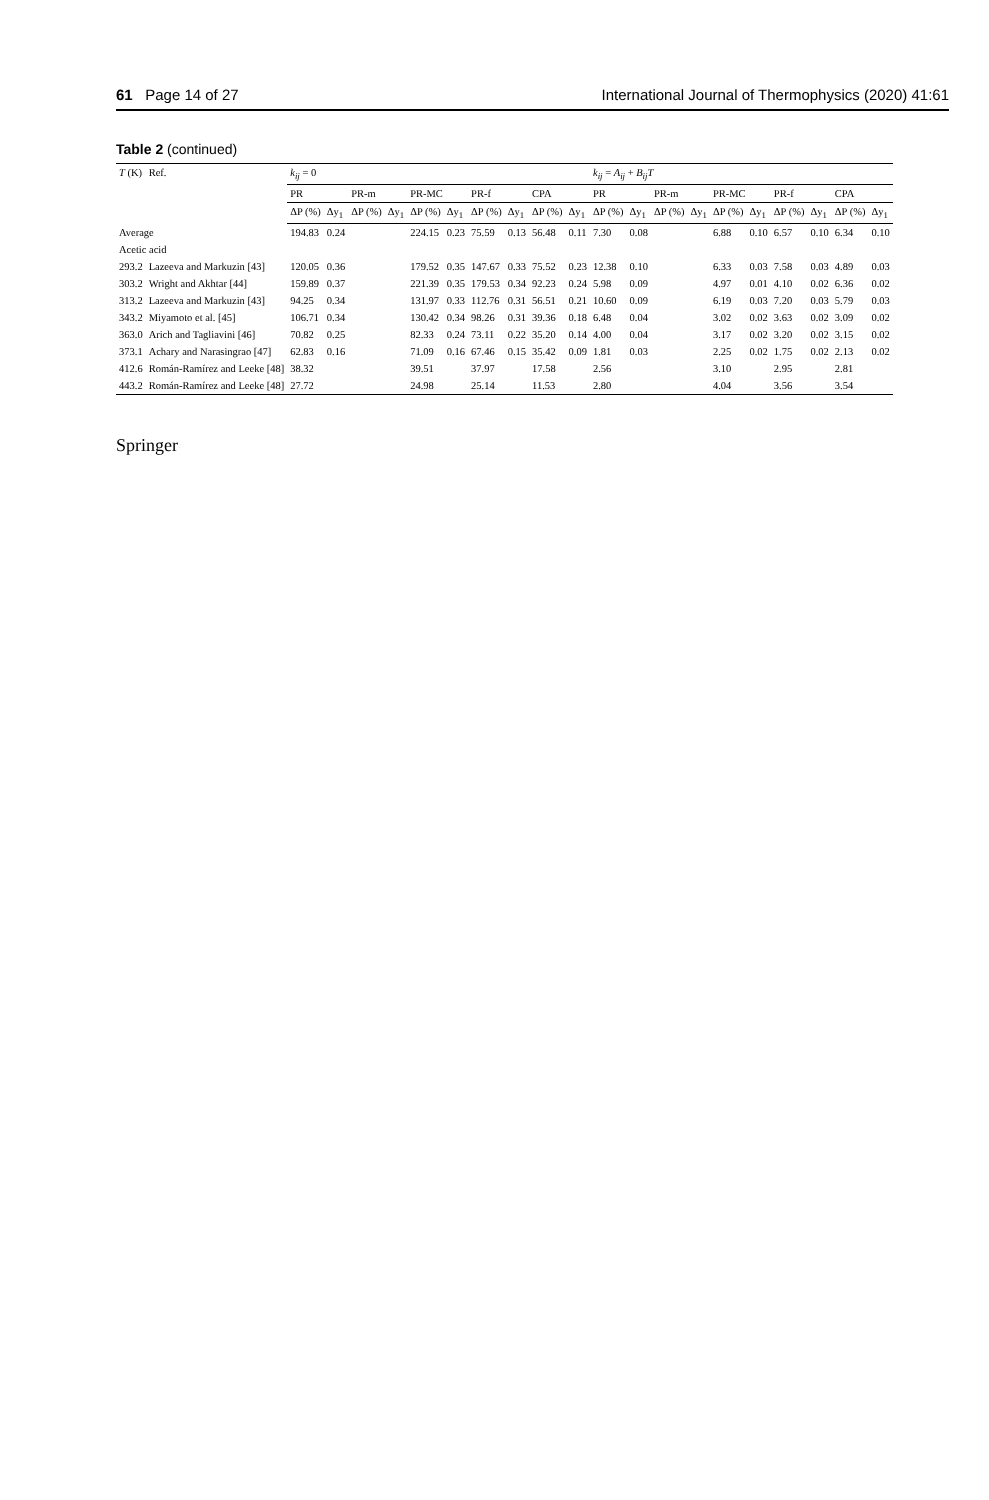61 Page 14 of 27 International Journal of Thermophysics (2020) 41:61
Table 2 (continued)
| T (K) | Ref. | k<sub>ij</sub> = 0 | | | | | | | | | | k<sub>ij</sub> = A<sub>ij</sub> + B<sub>ij</sub>T | | | | | | | | | |
| --- | --- | --- | --- | --- | --- | --- | --- | --- | --- | --- | --- | --- | --- | --- | --- | --- | --- | --- | --- | --- | --- |
| | | PR | | PR-m | | PR-MC | | PR-f | | CPA | | PR | | PR-m | | PR-MC | | PR-f | | CPA | |
| | | ΔP (%) | Δy<sub>1</sub> | ΔP (%) | Δy<sub>1</sub> | ΔP (%) | Δy<sub>1</sub> | ΔP (%) | Δy<sub>1</sub> | ΔP (%) | Δy<sub>1</sub> | ΔP (%) | Δy<sub>1</sub> | ΔP (%) | Δy<sub>1</sub> | ΔP (%) | Δy<sub>1</sub> | ΔP (%) | Δy<sub>1</sub> | ΔP (%) | Δy<sub>1</sub> |
| Average | | 194.83 | 0.24 | | | 224.15 | 0.23 | 75.59 | 0.13 | 56.48 | 0.11 | 7.30 | 0.08 | | | 6.88 | 0.10 | 6.57 | 0.10 | 6.34 | 0.10 |
| Acetic acid | | | | | | | | | | | | | | | | | | | | | |
| 293.2 | Lazeeva and Markuzin [43] | 120.05 | 0.36 | | | 179.52 | 0.35 | 147.67 | 0.33 | 75.52 | 0.23 | 12.38 | 0.10 | | | 6.33 | 0.03 | 7.58 | 0.03 | 4.89 | 0.03 |
| 303.2 | Wright and Akhtar [44] | 159.89 | 0.37 | | | 221.39 | 0.35 | 179.53 | 0.34 | 92.23 | 0.24 | 5.98 | 0.09 | | | 4.97 | 0.01 | 4.10 | 0.02 | 6.36 | 0.02 |
| 313.2 | Lazeeva and Markuzin [43] | 94.25 | 0.34 | | | 131.97 | 0.33 | 112.76 | 0.31 | 56.51 | 0.21 | 10.60 | 0.09 | | | 6.19 | 0.03 | 7.20 | 0.03 | 5.79 | 0.03 |
| 343.2 | Miyamoto et al. [45] | 106.71 | 0.34 | | | 130.42 | 0.34 | 98.26 | 0.31 | 39.36 | 0.18 | 6.48 | 0.04 | | | 3.02 | 0.02 | 3.63 | 0.02 | 3.09 | 0.02 |
| 363.0 | Arich and Tagliavini [46] | 70.82 | 0.25 | | | 82.33 | 0.24 | 73.11 | 0.22 | 35.20 | 0.14 | 4.00 | 0.04 | | | 3.17 | 0.02 | 3.20 | 0.02 | 3.15 | 0.02 |
| 373.1 | Achary and Narasingrao [47] | 62.83 | 0.16 | | | 71.09 | 0.16 | 67.46 | 0.15 | 35.42 | 0.09 | 1.81 | 0.03 | | | 2.25 | 0.02 | 1.75 | 0.02 | 2.13 | 0.02 |
| 412.6 | Román-Ramírez and Leeke [48] | 38.32 | | | | 39.51 | | 37.97 | | 17.58 | | 2.56 | | | | 3.10 | | 2.95 | | 2.81 | |
| 443.2 | Román-Ramírez and Leeke [48] | 27.72 | | | | 24.98 | | 25.14 | | 11.53 | | 2.80 | | | | 4.04 | | 3.56 | | 3.54 | |
Springer